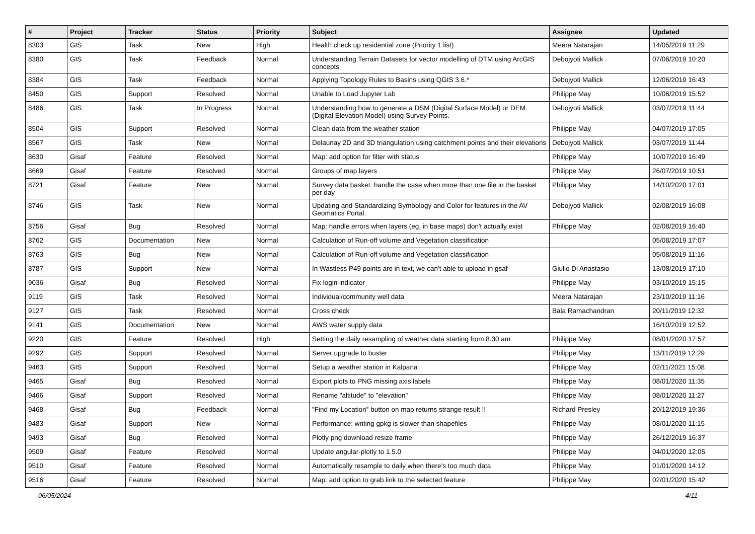| # | Project | Tracker | Status | Priority | Subject | Assignee | Updated |
| --- | --- | --- | --- | --- | --- | --- | --- |
| 8303 | GIS | Task | New | High | Health check up residential zone (Priority 1 list) | Meera Natarajan | 14/05/2019 11:29 |
| 8380 | GIS | Task | Feedback | Normal | Understanding Terrain Datasets for vector modelling of DTM using ArcGIS concepts | Debojyoti Mallick | 07/06/2019 10:20 |
| 8384 | GIS | Task | Feedback | Normal | Applying Topology Rules to Basins using QGIS 3.6.* | Debojyoti Mallick | 12/06/2019 16:43 |
| 8450 | GIS | Support | Resolved | Normal | Unable to Load Jupyter Lab | Philippe May | 10/06/2019 15:52 |
| 8486 | GIS | Task | In Progress | Normal | Understanding how to generate a DSM (Digital Surface Model) or DEM (Digital Elevation Model) using Survey Points. | Debojyoti Mallick | 03/07/2019 11:44 |
| 8504 | GIS | Support | Resolved | Normal | Clean data from the weather station | Philippe May | 04/07/2019 17:05 |
| 8567 | GIS | Task | New | Normal | Delaunay 2D and 3D triangulation using catchment points and their elevations | Debojyoti Mallick | 03/07/2019 11:44 |
| 8630 | Gisaf | Feature | Resolved | Normal | Map: add option for filter with status | Philippe May | 10/07/2019 16:49 |
| 8669 | Gisaf | Feature | Resolved | Normal | Groups of map layers | Philippe May | 26/07/2019 10:51 |
| 8721 | Gisaf | Feature | New | Normal | Survey data basket: handle the case when more than one file in the basket per day | Philippe May | 14/10/2020 17:01 |
| 8746 | GIS | Task | New | Normal | Updating and Standardizing Symbology and Color for features in the AV Geomatics Portal. | Debojyoti Mallick | 02/08/2019 16:08 |
| 8756 | Gisaf | Bug | Resolved | Normal | Map: handle errors when layers (eg, in base maps) don't actually exist | Philippe May | 02/08/2019 16:40 |
| 8762 | GIS | Documentation | New | Normal | Calculation of Run-off volume and Vegetation classification | | 05/08/2019 17:07 |
| 8763 | GIS | Bug | New | Normal | Calculation of Run-off volume and Vegetation classification | | 05/08/2019 11:16 |
| 8787 | GIS | Support | New | Normal | In Wastless P49 points are in text, we can't able to upload in gsaf | Giulio Di Anastasio | 13/08/2019 17:10 |
| 9036 | Gisaf | Bug | Resolved | Normal | Fix login indicator | Philippe May | 03/10/2019 15:15 |
| 9119 | GIS | Task | Resolved | Normal | Individual/community well data | Meera Natarajan | 23/10/2019 11:16 |
| 9127 | GIS | Task | Resolved | Normal | Cross check | Bala Ramachandran | 20/11/2019 12:32 |
| 9141 | GIS | Documentation | New | Normal | AWS water supply data | | 16/10/2019 12:52 |
| 9220 | GIS | Feature | Resolved | High | Setting the daily resampling of weather data starting from 8.30 am | Philippe May | 08/01/2020 17:57 |
| 9292 | GIS | Support | Resolved | Normal | Server upgrade to buster | Philippe May | 13/11/2019 12:29 |
| 9463 | GIS | Support | Resolved | Normal | Setup a weather station in Kalpana | Philippe May | 02/11/2021 15:08 |
| 9465 | Gisaf | Bug | Resolved | Normal | Export plots to PNG missing axis labels | Philippe May | 08/01/2020 11:35 |
| 9466 | Gisaf | Support | Resolved | Normal | Rename "altitude" to "elevation" | Philippe May | 08/01/2020 11:27 |
| 9468 | Gisaf | Bug | Feedback | Normal | "Find my Location" button on map returns strange result !! | Richard Presley | 20/12/2019 19:36 |
| 9483 | Gisaf | Support | New | Normal | Performance: writing gpkg is slower than shapefiles | Philippe May | 08/01/2020 11:15 |
| 9493 | Gisaf | Bug | Resolved | Normal | Plotly png download resize frame | Philippe May | 26/12/2019 16:37 |
| 9509 | Gisaf | Feature | Resolved | Normal | Update angular-plotly to 1.5.0 | Philippe May | 04/01/2020 12:05 |
| 9510 | Gisaf | Feature | Resolved | Normal | Automatically resample to daily when there's too much data | Philippe May | 01/01/2020 14:12 |
| 9516 | Gisaf | Feature | Resolved | Normal | Map: add option to grab link to the selected feature | Philippe May | 02/01/2020 15:42 |
06/05/2024 4/11